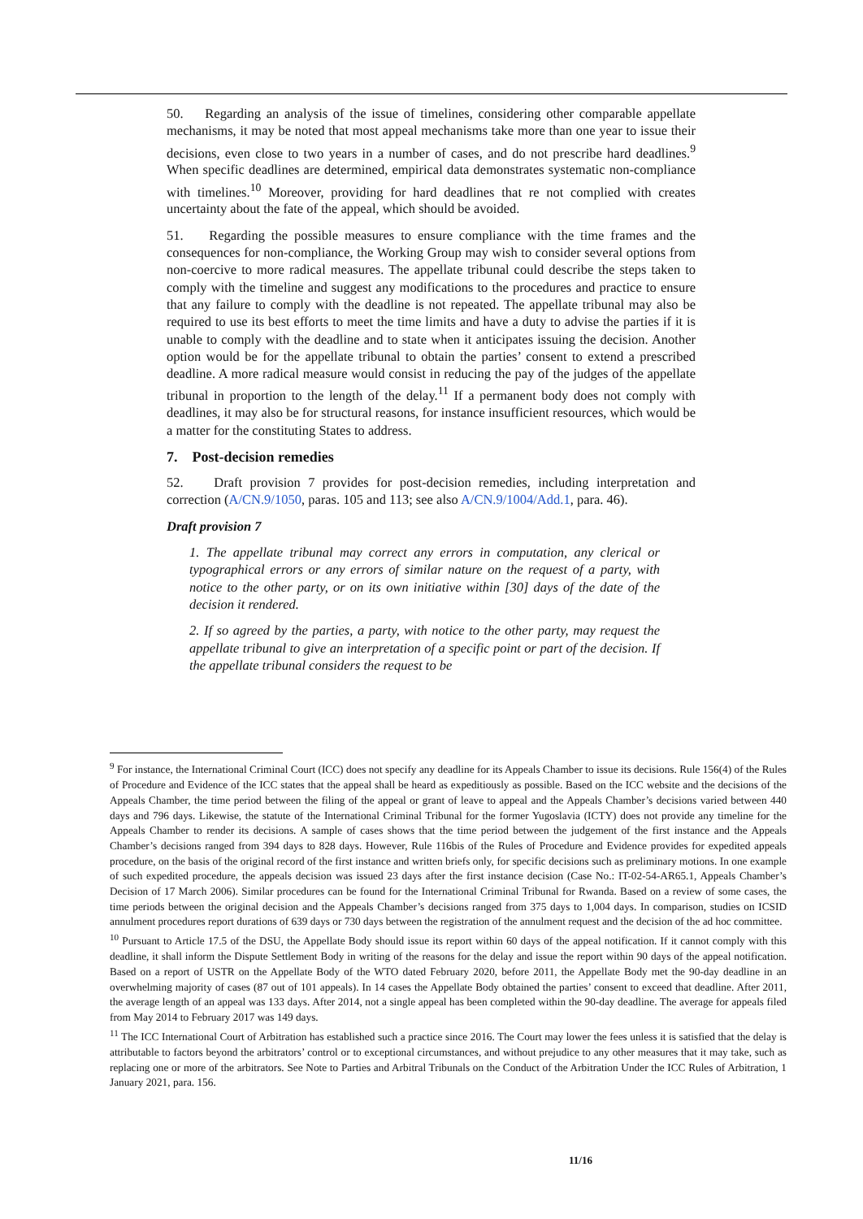50. Regarding an analysis of the issue of timelines, considering other comparable appellate mechanisms, it may be noted that most appeal mechanisms take more than one year to issue their decisions, even close to two years in a number of cases, and do not prescribe hard deadlines.<sup>9</sup> When specific deadlines are determined, empirical data demonstrates systematic non-compliance with timelines.<sup>10</sup> Moreover, providing for hard deadlines that re not complied with creates uncertainty about the fate of the appeal, which should be avoided.
51. Regarding the possible measures to ensure compliance with the time frames and the consequences for non-compliance, the Working Group may wish to consider several options from non-coercive to more radical measures. The appellate tribunal could describe the steps taken to comply with the timeline and suggest any modifications to the procedures and practice to ensure that any failure to comply with the deadline is not repeated. The appellate tribunal may also be required to use its best efforts to meet the time limits and have a duty to advise the parties if it is unable to comply with the deadline and to state when it anticipates issuing the decision. Another option would be for the appellate tribunal to obtain the parties’ consent to extend a prescribed deadline. A more radical measure would consist in reducing the pay of the judges of the appellate tribunal in proportion to the length of the delay.<sup>11</sup> If a permanent body does not comply with deadlines, it may also be for structural reasons, for instance insufficient resources, which would be a matter for the constituting States to address.
7. Post-decision remedies
52. Draft provision 7 provides for post-decision remedies, including interpretation and correction (A/CN.9/1050, paras. 105 and 113; see also A/CN.9/1004/Add.1, para. 46).
Draft provision 7
1. The appellate tribunal may correct any errors in computation, any clerical or typographical errors or any errors of similar nature on the request of a party, with notice to the other party, or on its own initiative within [30] days of the date of the decision it rendered.
2. If so agreed by the parties, a party, with notice to the other party, may request the appellate tribunal to give an interpretation of a specific point or part of the decision. If the appellate tribunal considers the request to be
<sup>9</sup> For instance, the International Criminal Court (ICC) does not specify any deadline for its Appeals Chamber to issue its decisions. Rule 156(4) of the Rules of Procedure and Evidence of the ICC states that the appeal shall be heard as expeditiously as possible. Based on the ICC website and the decisions of the Appeals Chamber, the time period between the filing of the appeal or grant of leave to appeal and the Appeals Chamber’s decisions varied between 440 days and 796 days. Likewise, the statute of the International Criminal Tribunal for the former Yugoslavia (ICTY) does not provide any timeline for the Appeals Chamber to render its decisions. A sample of cases shows that the time period between the judgement of the first instance and the Appeals Chamber’s decisions ranged from 394 days to 828 days. However, Rule 116bis of the Rules of Procedure and Evidence provides for expedited appeals procedure, on the basis of the original record of the first instance and written briefs only, for specific decisions such as preliminary motions. In one example of such expedited procedure, the appeals decision was issued 23 days after the first instance decision (Case No.: IT-02-54-AR65.1, Appeals Chamber’s Decision of 17 March 2006). Similar procedures can be found for the International Criminal Tribunal for Rwanda. Based on a review of some cases, the time periods between the original decision and the Appeals Chamber’s decisions ranged from 375 days to 1,004 days. In comparison, studies on ICSID annulment procedures report durations of 639 days or 730 days between the registration of the annulment request and the decision of the ad hoc committee.
<sup>10</sup> Pursuant to Article 17.5 of the DSU, the Appellate Body should issue its report within 60 days of the appeal notification. If it cannot comply with this deadline, it shall inform the Dispute Settlement Body in writing of the reasons for the delay and issue the report within 90 days of the appeal notification. Based on a report of USTR on the Appellate Body of the WTO dated February 2020, before 2011, the Appellate Body met the 90-day deadline in an overwhelming majority of cases (87 out of 101 appeals). In 14 cases the Appellate Body obtained the parties’ consent to exceed that deadline. After 2011, the average length of an appeal was 133 days. After 2014, not a single appeal has been completed within the 90-day deadline. The average for appeals filed from May 2014 to February 2017 was 149 days.
<sup>11</sup> The ICC International Court of Arbitration has established such a practice since 2016. The Court may lower the fees unless it is satisfied that the delay is attributable to factors beyond the arbitrators’ control or to exceptional circumstances, and without prejudice to any other measures that it may take, such as replacing one or more of the arbitrators. See Note to Parties and Arbitral Tribunals on the Conduct of the Arbitration Under the ICC Rules of Arbitration, 1 January 2021, para. 156.
11/16